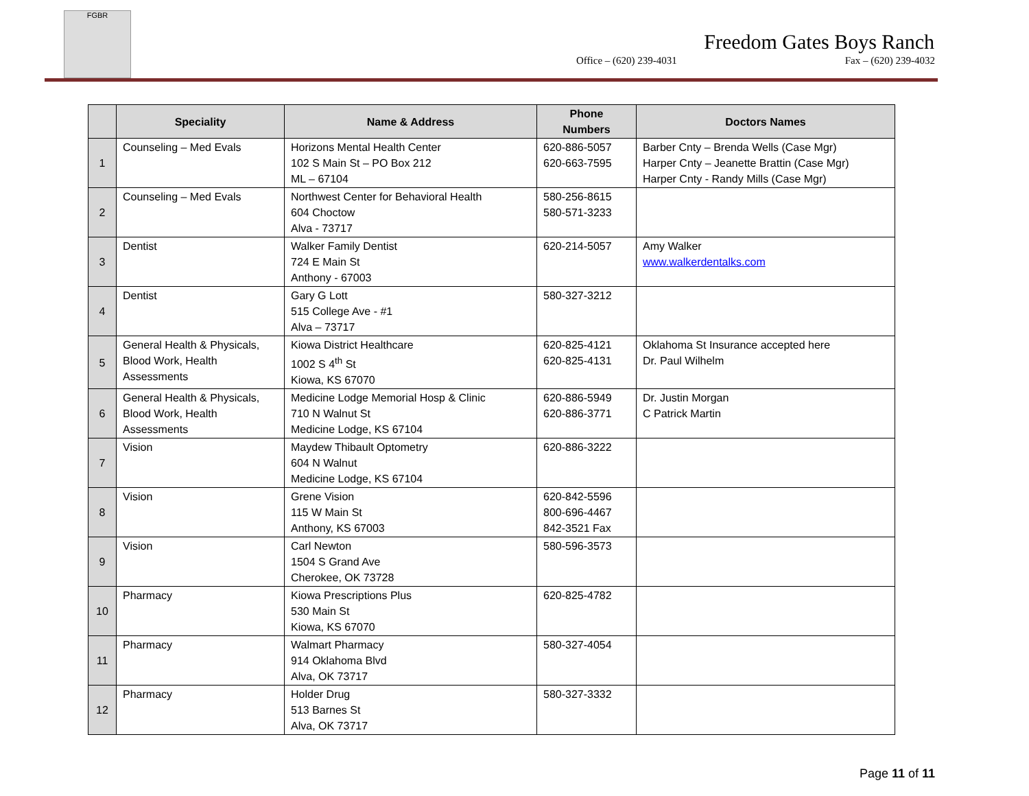FGBR
Freedom Gates Boys Ranch
Office – (620) 239-4031 Fax – (620) 239-4032
| | Speciality | Name & Address | Phone Numbers | Doctors Names |
| --- | --- | --- | --- | --- |
| 1 | Counseling – Med Evals | Horizons Mental Health Center 102 S Main St – PO Box 212 ML – 67104 | 620-886-5057 620-663-7595 | Barber Cnty – Brenda Wells (Case Mgr) Harper Cnty – Jeanette Brattin (Case Mgr) Harper Cnty - Randy Mills (Case Mgr) |
| 2 | Counseling – Med Evals | Northwest Center for Behavioral Health 604 Choctow Alva - 73717 | 580-256-8615 580-571-3233 | |
| 3 | Dentist | Walker Family Dentist 724 E Main St Anthony - 67003 | 620-214-5057 | Amy Walker www.walkerdentalks.com |
| 4 | Dentist | Gary G Lott 515 College Ave - #1 Alva – 73717 | 580-327-3212 | |
| 5 | General Health & Physicals, Blood Work, Health Assessments | Kiowa District Healthcare 1002 S 4<sup>th</sup> St Kiowa, KS 67070 | 620-825-4121 620-825-4131 | Oklahoma St Insurance accepted here Dr. Paul Wilhelm |
| 6 | General Health & Physicals, Blood Work, Health Assessments | Medicine Lodge Memorial Hosp & Clinic 710 N Walnut St Medicine Lodge, KS 67104 | 620-886-5949 620-886-3771 | Dr. Justin Morgan C Patrick Martin |
| 7 | Vision | Maydew Thibault Optometry 604 N Walnut Medicine Lodge, KS 67104 | 620-886-3222 | |
| 8 | Vision | Grene Vision 115 W Main St Anthony, KS 67003 | 620-842-5596 800-696-4467 842-3521 Fax | |
| 9 | Vision | Carl Newton 1504 S Grand Ave Cherokee, OK 73728 | 580-596-3573 | |
| 10 | Pharmacy | Kiowa Prescriptions Plus 530 Main St Kiowa, KS 67070 | 620-825-4782 | |
| 11 | Pharmacy | Walmart Pharmacy 914 Oklahoma Blvd Alva, OK 73717 | 580-327-4054 | |
| 12 | Pharmacy | Holder Drug 513 Barnes St Alva, OK 73717 | 580-327-3332 | |
Page 11 of 11